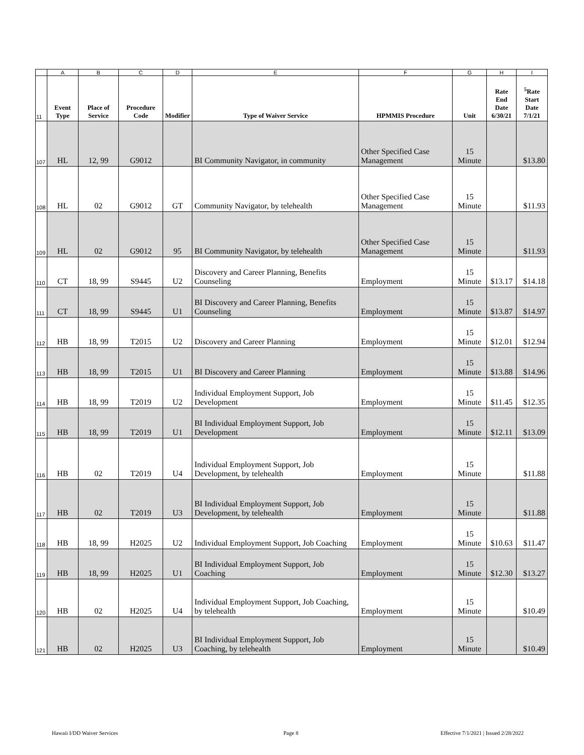| | A | B | C | D | E | F | G | H | I |
| --- | --- | --- | --- | --- | --- | --- | --- | --- | --- |
| 11 | Event Type | Place of Service | Procedure Code | Modifier | Type of Waiver Service | HPMMIS Procedure | Unit | Rate End Date 6/30/21 | <sup>5</sup> Rate Start Date 7/1/21 |
| 107 | HL | 12, 99 | G9012 | | BI Community Navigator, in community | Other Specified Case Management | 15 Minute | | $13.80 |
| 108 | HL | 02 | G9012 | GT | Community Navigator, by telehealth | Other Specified Case Management | 15 Minute | | $11.93 |
| 109 | HL | 02 | G9012 | 95 | BI Community Navigator, by telehealth | Other Specified Case Management | 15 Minute | | $11.93 |
| 110 | CT | 18, 99 | S9445 | U2 | Discovery and Career Planning, Benefits Counseling | Employment | 15 Minute | $13.17 | $14.18 |
| 111 | CT | 18, 99 | S9445 | U1 | BI Discovery and Career Planning, Benefits Counseling | Employment | 15 Minute | $13.87 | $14.97 |
| 112 | HB | 18, 99 | T2015 | U2 | Discovery and Career Planning | Employment | 15 Minute | $12.01 | $12.94 |
| 113 | HB | 18, 99 | T2015 | U1 | BI Discovery and Career Planning | Employment | 15 Minute | $13.88 | $14.96 |
| 114 | HB | 18, 99 | T2019 | U2 | Individual Employment Support, Job Development | Employment | 15 Minute | $11.45 | $12.35 |
| 115 | HB | 18, 99 | T2019 | U1 | BI Individual Employment Support, Job Development | Employment | 15 Minute | $12.11 | $13.09 |
| 116 | HB | 02 | T2019 | U4 | Individual Employment Support, Job Development, by telehealth | Employment | 15 Minute | | $11.88 |
| 117 | HB | 02 | T2019 | U3 | BI Individual Employment Support, Job Development, by telehealth | Employment | 15 Minute | | $11.88 |
| 118 | HB | 18, 99 | H2025 | U2 | Individual Employment Support, Job Coaching | Employment | 15 Minute | $10.63 | $11.47 |
| 119 | HB | 18, 99 | H2025 | U1 | BI Individual Employment Support, Job Coaching | Employment | 15 Minute | $12.30 | $13.27 |
| 120 | HB | 02 | H2025 | U4 | Individual Employment Support, Job Coaching, by telehealth | Employment | 15 Minute | | $10.49 |
| 121 | HB | 02 | H2025 | U3 | BI Individual Employment Support, Job Coaching, by telehealth | Employment | 15 Minute | | $10.49 |
Hawaii I/DD Waiver Services Page 8
Effective 7/1/2021 | Issued 2/28/2022